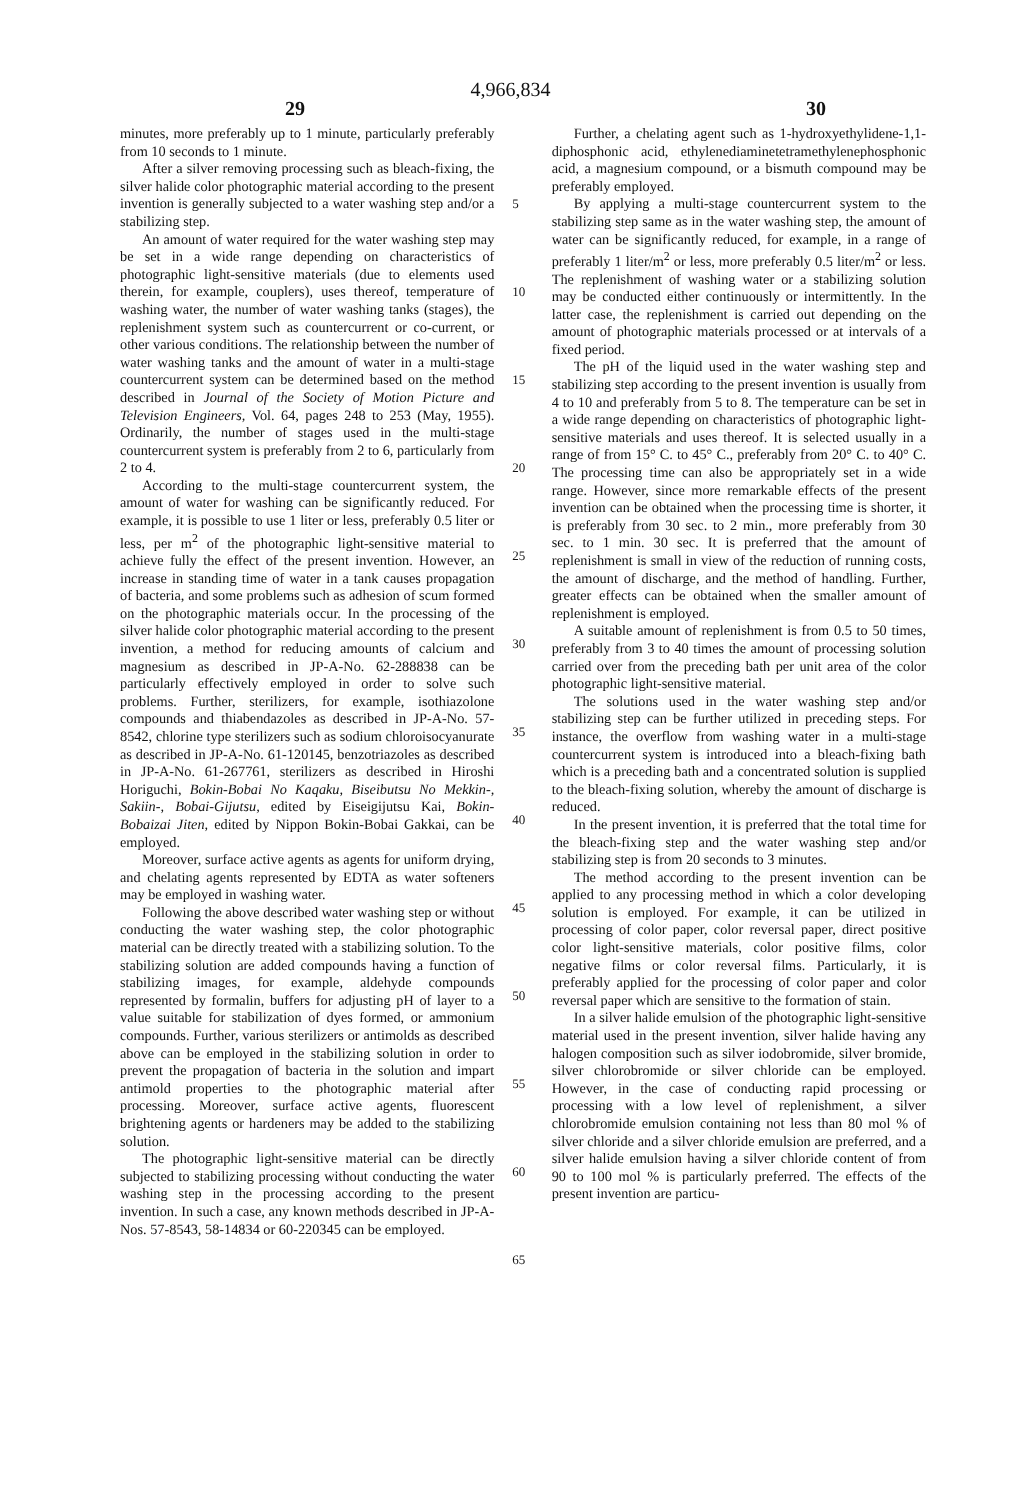4,966,834
29 30
minutes, more preferably up to 1 minute, particularly preferably from 10 seconds to 1 minute.
After a silver removing processing such as bleach-fixing, the silver halide color photographic material according to the present invention is generally subjected to a water washing step and/or a stabilizing step.
An amount of water required for the water washing step may be set in a wide range depending on characteristics of photographic light-sensitive materials (due to elements used therein, for example, couplers), uses thereof, temperature of washing water, the number of water washing tanks (stages), the replenishment system such as countercurrent or co-current, or other various conditions. The relationship between the number of water washing tanks and the amount of water in a multi-stage countercurrent system can be determined based on the method described in Journal of the Society of Motion Picture and Television Engineers, Vol. 64, pages 248 to 253 (May, 1955). Ordinarily, the number of stages used in the multi-stage countercurrent system is preferably from 2 to 6, particularly from 2 to 4.
According to the multi-stage countercurrent system, the amount of water for washing can be significantly reduced. For example, it is possible to use 1 liter or less, preferably 0.5 liter or less, per m<sup>2</sup> of the photographic light-sensitive material to achieve fully the effect of the present invention. However, an increase in standing time of water in a tank causes propagation of bacteria, and some problems such as adhesion of scum formed on the photographic materials occur. In the processing of the silver halide color photographic material according to the present invention, a method for reducing amounts of calcium and magnesium as described in JP-A-No. 62-288838 can be particularly effectively employed in order to solve such problems. Further, sterilizers, for example, isothiazolone compounds and thiabendazoles as described in JP-A-No. 57-8542, chlorine type sterilizers such as sodium chloroisocyanurate as described in JP-A-No. 61-120145, benzotriazoles as described in JP-A-No. 61-267761, sterilizers as described in Hiroshi Horiguchi, Bokin-Bobai No Kaqaku, Biseibutsu No Mekkin-, Sakiin-, Bobai-Gijutsu, edited by Eiseigijutsu Kai, Bokin-Bobaizai Jiten, edited by Nippon Bokin-Bobai Gakkai, can be employed.
Moreover, surface active agents as agents for uniform drying, and chelating agents represented by EDTA as water softeners may be employed in washing water.
Following the above described water washing step or without conducting the water washing step, the color photographic material can be directly treated with a stabilizing solution. To the stabilizing solution are added compounds having a function of stabilizing images, for example, aldehyde compounds represented by formalin, buffers for adjusting pH of layer to a value suitable for stabilization of dyes formed, or ammonium compounds. Further, various sterilizers or antimolds as described above can be employed in the stabilizing solution in order to prevent the propagation of bacteria in the solution and impart antimold properties to the photographic material after processing. Moreover, surface active agents, fluorescent brightening agents or hardeners may be added to the stabilizing solution.
The photographic light-sensitive material can be directly subjected to stabilizing processing without conducting the water washing step in the processing according to the present invention. In such a case, any known methods described in JP-A-Nos. 57-8543, 58-14834 or 60-220345 can be employed.
5
10
15
20
25
30
35
40
45
50
55
60
65
Further, a chelating agent such as 1-hydroxyethylidene-1,1-diphosphonic acid, ethylenediaminetetramethylenephosphonic acid, a magnesium compound, or a bismuth compound may be preferably employed.
By applying a multi-stage countercurrent system to the stabilizing step same as in the water washing step, the amount of water can be significantly reduced, for example, in a range of preferably 1 liter/m<sup>2</sup> or less, more preferably 0.5 liter/m<sup>2</sup> or less. The replenishment of washing water or a stabilizing solution may be conducted either continuously or intermittently. In the latter case, the replenishment is carried out depending on the amount of photographic materials processed or at intervals of a fixed period.
The pH of the liquid used in the water washing step and stabilizing step according to the present invention is usually from 4 to 10 and preferably from 5 to 8. The temperature can be set in a wide range depending on characteristics of photographic light-sensitive materials and uses thereof. It is selected usually in a range of from 15° C. to 45° C., preferably from 20° C. to 40° C. The processing time can also be appropriately set in a wide range. However, since more remarkable effects of the present invention can be obtained when the processing time is shorter, it is preferably from 30 sec. to 2 min., more preferably from 30 sec. to 1 min. 30 sec. It is preferred that the amount of replenishment is small in view of the reduction of running costs, the amount of discharge, and the method of handling. Further, greater effects can be obtained when the smaller amount of replenishment is employed.
A suitable amount of replenishment is from 0.5 to 50 times, preferably from 3 to 40 times the amount of processing solution carried over from the preceding bath per unit area of the color photographic light-sensitive material.
The solutions used in the water washing step and/or stabilizing step can be further utilized in preceding steps. For instance, the overflow from washing water in a multi-stage countercurrent system is introduced into a bleach-fixing bath which is a preceding bath and a concentrated solution is supplied to the bleach-fixing solution, whereby the amount of discharge is reduced.
In the present invention, it is preferred that the total time for the bleach-fixing step and the water washing step and/or stabilizing step is from 20 seconds to 3 minutes.
The method according to the present invention can be applied to any processing method in which a color developing solution is employed. For example, it can be utilized in processing of color paper, color reversal paper, direct positive color light-sensitive materials, color positive films, color negative films or color reversal films. Particularly, it is preferably applied for the processing of color paper and color reversal paper which are sensitive to the formation of stain.
In a silver halide emulsion of the photographic light-sensitive material used in the present invention, silver halide having any halogen composition such as silver iodobromide, silver bromide, silver chlorobromide or silver chloride can be employed. However, in the case of conducting rapid processing or processing with a low level of replenishment, a silver chlorobromide emulsion containing not less than 80 mol % of silver chloride and a silver chloride emulsion are preferred, and a silver halide emulsion having a silver chloride content of from 90 to 100 mol % is particularly preferred. The effects of the present invention are particu-